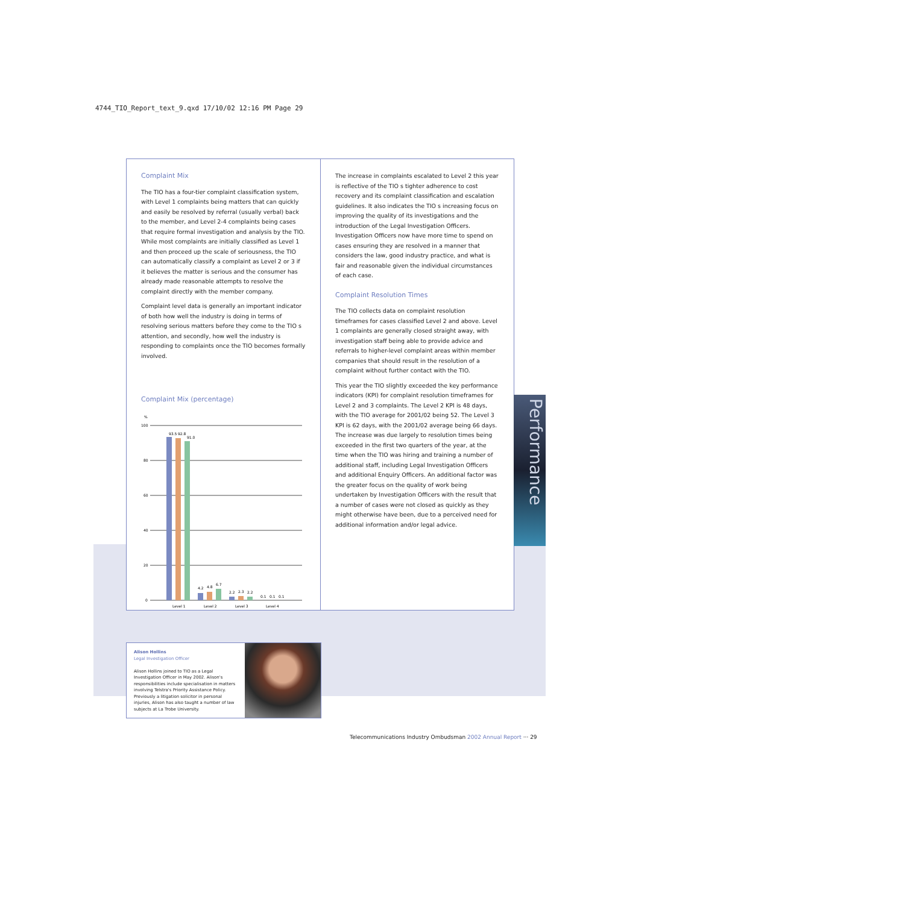4744_TIO_Report_text_9.qxd 17/10/02 12:16 PM Page 29
Complaint Mix
The TIO has a four-tier complaint classification system, with Level 1 complaints being matters that can quickly and easily be resolved by referral (usually verbal) back to the member, and Level 2-4 complaints being cases that require formal investigation and analysis by the TIO. While most complaints are initially classified as Level 1 and then proceed up the scale of seriousness, the TIO can automatically classify a complaint as Level 2 or 3 if it believes the matter is serious and the consumer has already made reasonable attempts to resolve the complaint directly with the member company.
Complaint level data is generally an important indicator of both how well the industry is doing in terms of resolving serious matters before they come to the TIO s attention, and secondly, how well the industry is responding to complaints once the TIO becomes formally involved.
Complaint Mix (percentage)
%
100
80
60
40
20
0
93.5
92.8
91.0
4.2
4.8
6.7
2.2
2.3
2.2
0.1
0.1
0.1
Level 1
Level 2
Level 3
Level 4
The increase in complaints escalated to Level 2 this year is reflective of the TIO s tighter adherence to cost recovery and its complaint classification and escalation guidelines. It also indicates the TIO s increasing focus on improving the quality of its investigations and the introduction of the Legal Investigation Officers. Investigation Officers now have more time to spend on cases ensuring they are resolved in a manner that considers the law, good industry practice, and what is fair and reasonable given the individual circumstances of each case.
Complaint Resolution Times
The TIO collects data on complaint resolution timeframes for cases classified Level 2 and above. Level 1 complaints are generally closed straight away, with investigation staff being able to provide advice and referrals to higher-level complaint areas within member companies that should result in the resolution of a complaint without further contact with the TIO.
This year the TIO slightly exceeded the key performance indicators (KPI) for complaint resolution timeframes for Level 2 and 3 complaints. The Level 2 KPI is 48 days, with the TIO average for 2001/02 being 52. The Level 3 KPI is 62 days, with the 2001/02 average being 66 days. The increase was due largely to resolution times being exceeded in the first two quarters of the year, at the time when the TIO was hiring and training a number of additional staff, including Legal Investigation Officers and additional Enquiry Officers. An additional factor was the greater focus on the quality of work being undertaken by Investigation Officers with the result that a number of cases were not closed as quickly as they might otherwise have been, due to a perceived need for additional information and/or legal advice.
Performance
Alison Hollins
Legal Investigation Officer
Alison Hollins joined to TIO as a Legal Investigation Officer in May 2002. Alison's responsibilities include specialisation in matters involving Telstra's Priority Assistance Policy. Previously a litigation solicitor in personal injuries, Alison has also taught a number of law subjects at La Trobe University.
Telecommunications Industry Ombudsman 2002 Annual Report ··· 29